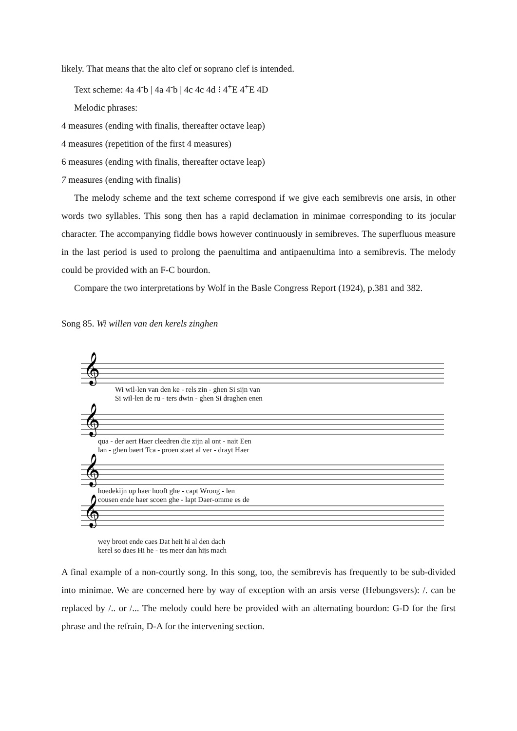likely. That means that the alto clef or soprano clef is intended.
Text scheme: 4a 4<sup>-</sup>b | 4a 4<sup>-</sup>b | 4c 4c 4d ⁝ 4<sup>+</sup>E 4<sup>+</sup>E 4D
Melodic phrases:
4 measures (ending with finalis, thereafter octave leap)
4 measures (repetition of the first 4 measures)
6 measures (ending with finalis, thereafter octave leap)
7 measures (ending with finalis)
The melody scheme and the text scheme correspond if we give each semibrevis one arsis, in other words two syllables. This song then has a rapid declamation in minimae corresponding to its jocular character. The accompanying fiddle bows however continuously in semibreves. The superfluous measure in the last period is used to prolong the paenultima and antipaenultima into a semibrevis. The melody could be provided with an F-C bourdon.
Compare the two interpretations by Wolf in the Basle Congress Report (1924), p.381 and 382.
Song 85. Wi willen van den kerels zinghen
𝄞
𝄞
𝄞
𝄞
Wi wil-len van den ke - rels zin - ghen Si sijn van
Si wil-len de ru - ters dwin - ghen Si draghen enen
qua - der aert Haer cleedren die zijn al ont - nait Een
lan - ghen baert Tca - proen staet al ver - drayt Haer
hoedekijn up haer hooft ghe - capt Wrong - len
cousen ende haer scoen ghe - lapt Daer-omme es de
wey broot ende caes Dat heit hi al den dach
kerel so daes Hi he - tes meer dan hijs mach
A final example of a non-courtly song. In this song, too, the semibrevis has frequently to be sub-divided into minimae. We are concerned here by way of exception with an arsis verse (Hebungsvers): /. can be replaced by /.. or /... The melody could here be provided with an alternating bourdon: G-D for the first phrase and the refrain, D-A for the intervening section.